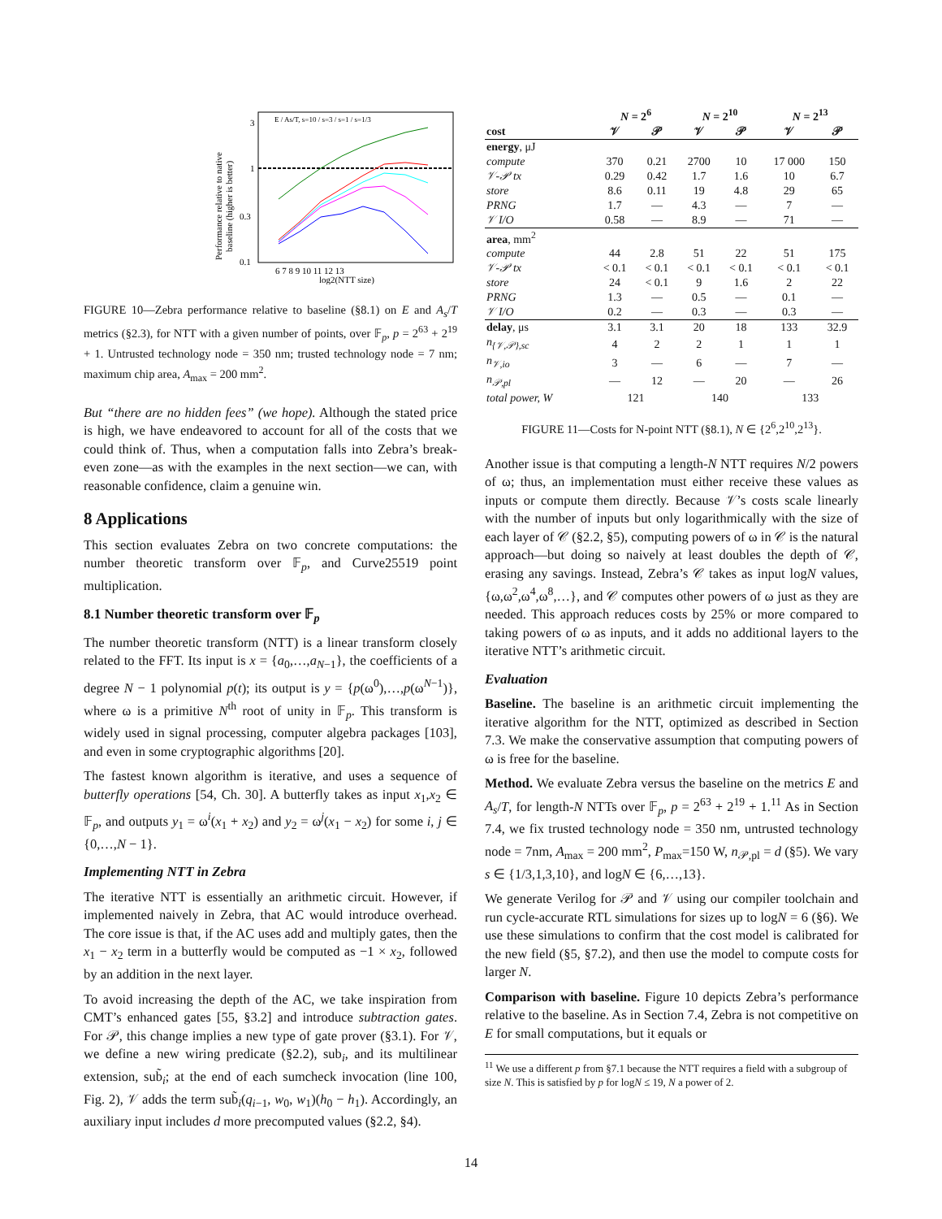3
1
0.3
0.1
6 7 8 9 10 11 12 13
log2(NTT size)
E / As/T, s=10 / s=3 / s=1 / s=1/3
Performance relative to native
baseline (higher is better)
FIGURE 10—Zebra performance relative to baseline (§8.1) on E and A<sub>s</sub>/T metrics (§2.3), for NTT with a given number of points, over 𝔽<sub>p</sub>, p = 2<sup>63</sup> + 2<sup>19</sup> + 1. Untrusted technology node = 350 nm; trusted technology node = 7 nm; maximum chip area, A<sub>max</sub> = 200 mm<sup>2</sup>.
But “there are no hidden fees” (we hope). Although the stated price is high, we have endeavored to account for all of the costs that we could think of. Thus, when a computation falls into Zebra’s break-even zone—as with the examples in the next section—we can, with reasonable confidence, claim a genuine win.
8 Applications
This section evaluates Zebra on two concrete computations: the number theoretic transform over 𝔽<sub>p</sub>, and Curve25519 point multiplication.
8.1 Number theoretic transform over 𝔽<sub>p</sub>
The number theoretic transform (NTT) is a linear transform closely related to the FFT. Its input is x = {a<sub>0</sub>,…,a<sub>N−1</sub>}, the coefficients of a degree N − 1 polynomial p(t); its output is y = {p(ω<sup>0</sup>),…,p(ω<sup>N−1</sup>)}, where ω is a primitive N<sup>th</sup> root of unity in 𝔽<sub>p</sub>. This transform is widely used in signal processing, computer algebra packages [103], and even in some cryptographic algorithms [20].
The fastest known algorithm is iterative, and uses a sequence of butterfly operations [54, Ch. 30]. A butterfly takes as input x<sub>1</sub>,x<sub>2</sub> ∈ 𝔽<sub>p</sub>, and outputs y<sub>1</sub> = ω<sup>i</sup>(x<sub>1</sub> + x<sub>2</sub>) and y<sub>2</sub> = ω<sup>j</sup>(x<sub>1</sub> − x<sub>2</sub>) for some i, j ∈ {0,…,N − 1}.
Implementing NTT in Zebra
The iterative NTT is essentially an arithmetic circuit. However, if implemented naively in Zebra, that AC would introduce overhead. The core issue is that, if the AC uses add and multiply gates, then the x<sub>1</sub> − x<sub>2</sub> term in a butterfly would be computed as −1 × x<sub>2</sub>, followed by an addition in the next layer.
To avoid increasing the depth of the AC, we take inspiration from CMT’s enhanced gates [55, §3.2] and introduce subtraction gates. For 𝒫, this change implies a new type of gate prover (§3.1). For 𝒱, we define a new wiring predicate (§2.2), sub<sub>i</sub>, and its multilinear extension, sub̃<sub>i</sub>; at the end of each sumcheck invocation (line 100, Fig. 2), 𝒱 adds the term sub̃<sub>i</sub>(q<sub>i−1</sub>, w<sub>0</sub>, w<sub>1</sub>)(h<sub>0</sub> − h<sub>1</sub>). Accordingly, an auxiliary input includes d more precomputed values (§2.2, §4).
| | N = 2<sup>6</sup> | | N = 2<sup>10</sup> | | N = 2<sup>13</sup> | |
| --- | --- | --- | --- | --- | --- | --- |
| cost | 𝒱 | 𝒫 | 𝒱 | 𝒫 | 𝒱 | 𝒫 |
| energy , μJ | | | | | | |
| compute | 370 | 0.21 | 2700 | 10 | 17 000 | 150 |
| 𝒱-𝒫 tx | 0.29 | 0.42 | 1.7 | 1.6 | 10 | 6.7 |
| store | 8.6 | 0.11 | 19 | 4.8 | 29 | 65 |
| PRNG | 1.7 | — | 4.3 | — | 7 | — |
| 𝒱 I/O | 0.58 | — | 8.9 | — | 71 | — |
| area , mm<sup>2</sup> | | | | | | |
| compute | 44 | 2.8 | 51 | 22 | 51 | 175 |
| 𝒱-𝒫 tx | < 0.1 | < 0.1 | < 0.1 | < 0.1 | < 0.1 | < 0.1 |
| store | 24 | < 0.1 | 9 | 1.6 | 2 | 22 |
| PRNG | 1.3 | — | 0.5 | — | 0.1 | — |
| 𝒱 I/O | 0.2 | — | 0.3 | — | 0.3 | — |
| delay , μs | 3.1 | 3.1 | 20 | 18 | 133 | 32.9 |
| n<sub>{𝒱,𝒫},sc</sub> | 4 | 2 | 2 | 1 | 1 | 1 |
| n<sub>𝒱,io</sub> | 3 | — | 6 | — | 7 | — |
| n<sub>𝒫,pl</sub> | — | 12 | — | 20 | — | 26 |
| total power, W | 121 | | 140 | | 133 | |
FIGURE 11—Costs for N-point NTT (§8.1), N ∈ {2<sup>6</sup>,2<sup>10</sup>,2<sup>13</sup>}.
Another issue is that computing a length-N NTT requires N/2 powers of ω; thus, an implementation must either receive these values as inputs or compute them directly. Because 𝒱’s costs scale linearly with the number of inputs but only logarithmically with the size of each layer of 𝒞 (§2.2, §5), computing powers of ω in 𝒞 is the natural approach—but doing so naively at least doubles the depth of 𝒞, erasing any savings. Instead, Zebra’s 𝒞 takes as input logN values, {ω,ω<sup>2</sup>,ω<sup>4</sup>,ω<sup>8</sup>,…}, and 𝒞 computes other powers of ω just as they are needed. This approach reduces costs by 25% or more compared to taking powers of ω as inputs, and it adds no additional layers to the iterative NTT’s arithmetic circuit.
Evaluation
Baseline. The baseline is an arithmetic circuit implementing the iterative algorithm for the NTT, optimized as described in Section 7.3. We make the conservative assumption that computing powers of ω is free for the baseline.
Method. We evaluate Zebra versus the baseline on the metrics E and A<sub>s</sub>/T, for length-N NTTs over 𝔽<sub>p</sub>, p = 2<sup>63</sup> + 2<sup>19</sup> + 1.<sup>11</sup> As in Section 7.4, we fix trusted technology node = 350 nm, untrusted technology node = 7nm, A<sub>max</sub> = 200 mm<sup>2</sup>, P<sub>max</sub>=150 W, n<sub>𝒫,pl</sub> = d (§5). We vary s ∈ {1/3,1,3,10}, and logN ∈ {6,…,13}.
We generate Verilog for 𝒫 and 𝒱 using our compiler toolchain and run cycle-accurate RTL simulations for sizes up to logN = 6 (§6). We use these simulations to confirm that the cost model is calibrated for the new field (§5, §7.2), and then use the model to compute costs for larger N.
Comparison with baseline. Figure 10 depicts Zebra’s performance relative to the baseline. As in Section 7.4, Zebra is not competitive on E for small computations, but it equals or
<sup>11</sup> We use a different p from §7.1 because the NTT requires a field with a subgroup of size N. This is satisfied by p for logN ≤ 19, N a power of 2.
14